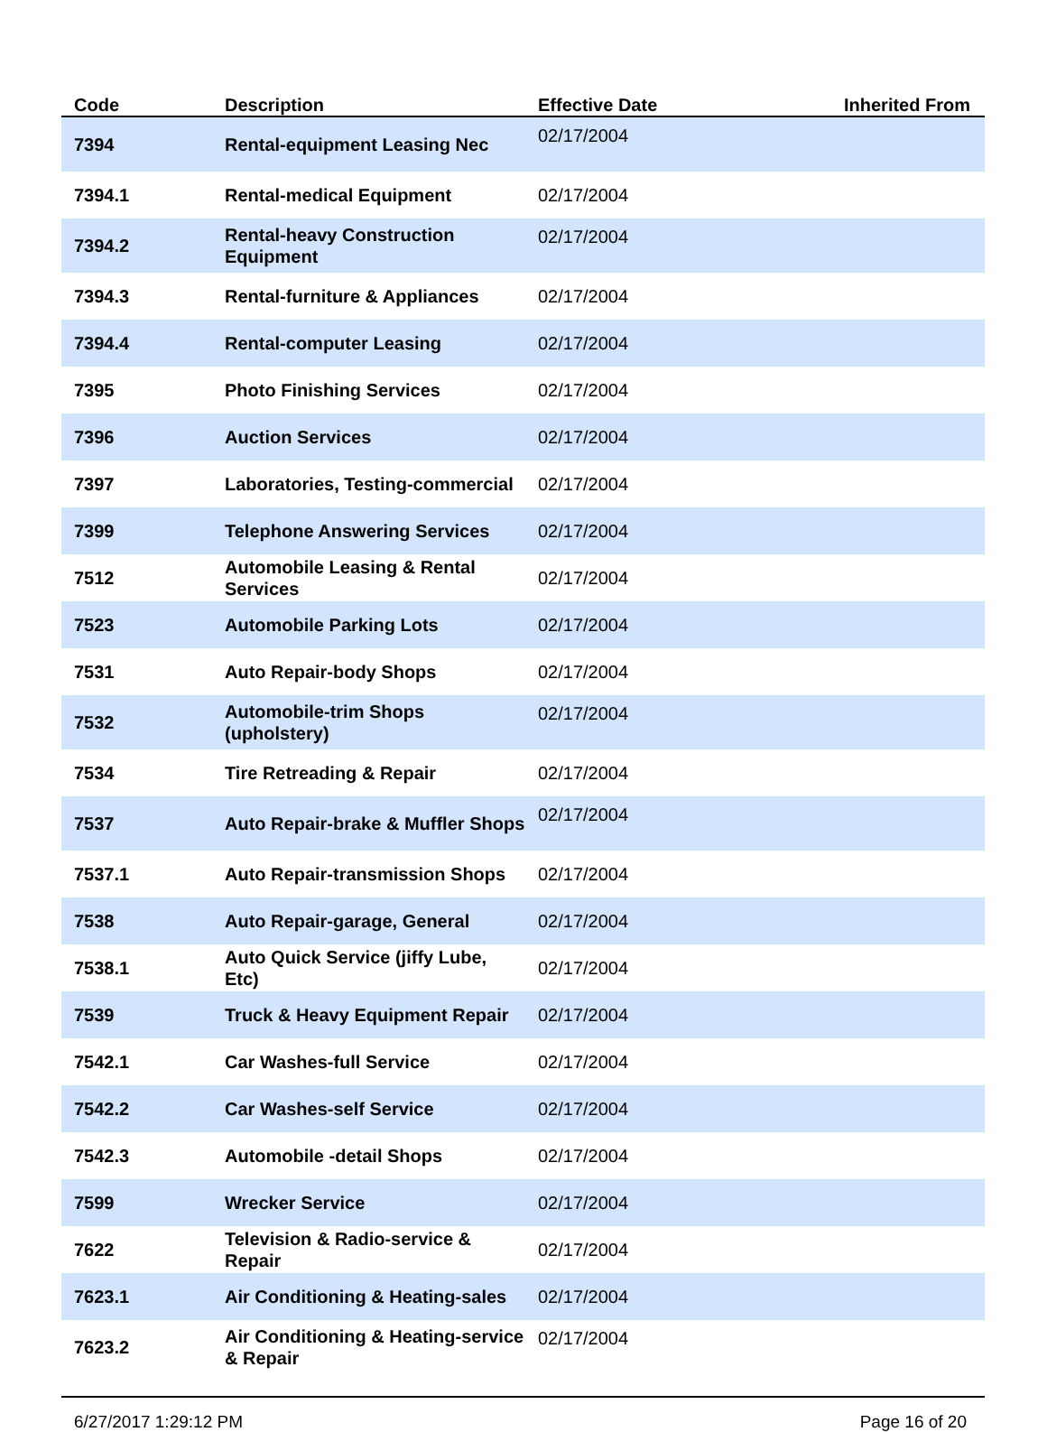| Code | Description | Effective Date | Inherited From |
| --- | --- | --- | --- |
| 7394 | Rental-equipment Leasing Nec | 02/17/2004 | |
| 7394.1 | Rental-medical Equipment | 02/17/2004 | |
| 7394.2 | Rental-heavy Construction Equipment | 02/17/2004 | |
| 7394.3 | Rental-furniture & Appliances | 02/17/2004 | |
| 7394.4 | Rental-computer Leasing | 02/17/2004 | |
| 7395 | Photo Finishing Services | 02/17/2004 | |
| 7396 | Auction Services | 02/17/2004 | |
| 7397 | Laboratories, Testing-commercial | 02/17/2004 | |
| 7399 | Telephone Answering Services | 02/17/2004 | |
| 7512 | Automobile Leasing & Rental Services | 02/17/2004 | |
| 7523 | Automobile Parking Lots | 02/17/2004 | |
| 7531 | Auto Repair-body Shops | 02/17/2004 | |
| 7532 | Automobile-trim Shops (upholstery) | 02/17/2004 | |
| 7534 | Tire Retreading & Repair | 02/17/2004 | |
| 7537 | Auto Repair-brake & Muffler Shops | 02/17/2004 | |
| 7537.1 | Auto Repair-transmission Shops | 02/17/2004 | |
| 7538 | Auto Repair-garage, General | 02/17/2004 | |
| 7538.1 | Auto Quick Service (jiffy Lube, Etc) | 02/17/2004 | |
| 7539 | Truck & Heavy Equipment Repair | 02/17/2004 | |
| 7542.1 | Car Washes-full Service | 02/17/2004 | |
| 7542.2 | Car Washes-self Service | 02/17/2004 | |
| 7542.3 | Automobile -detail Shops | 02/17/2004 | |
| 7599 | Wrecker Service | 02/17/2004 | |
| 7622 | Television & Radio-service & Repair | 02/17/2004 | |
| 7623.1 | Air Conditioning & Heating-sales | 02/17/2004 | |
| 7623.2 | Air Conditioning & Heating-service & Repair | 02/17/2004 | |
6/27/2017 1:29:12 PM Page 16 of 20